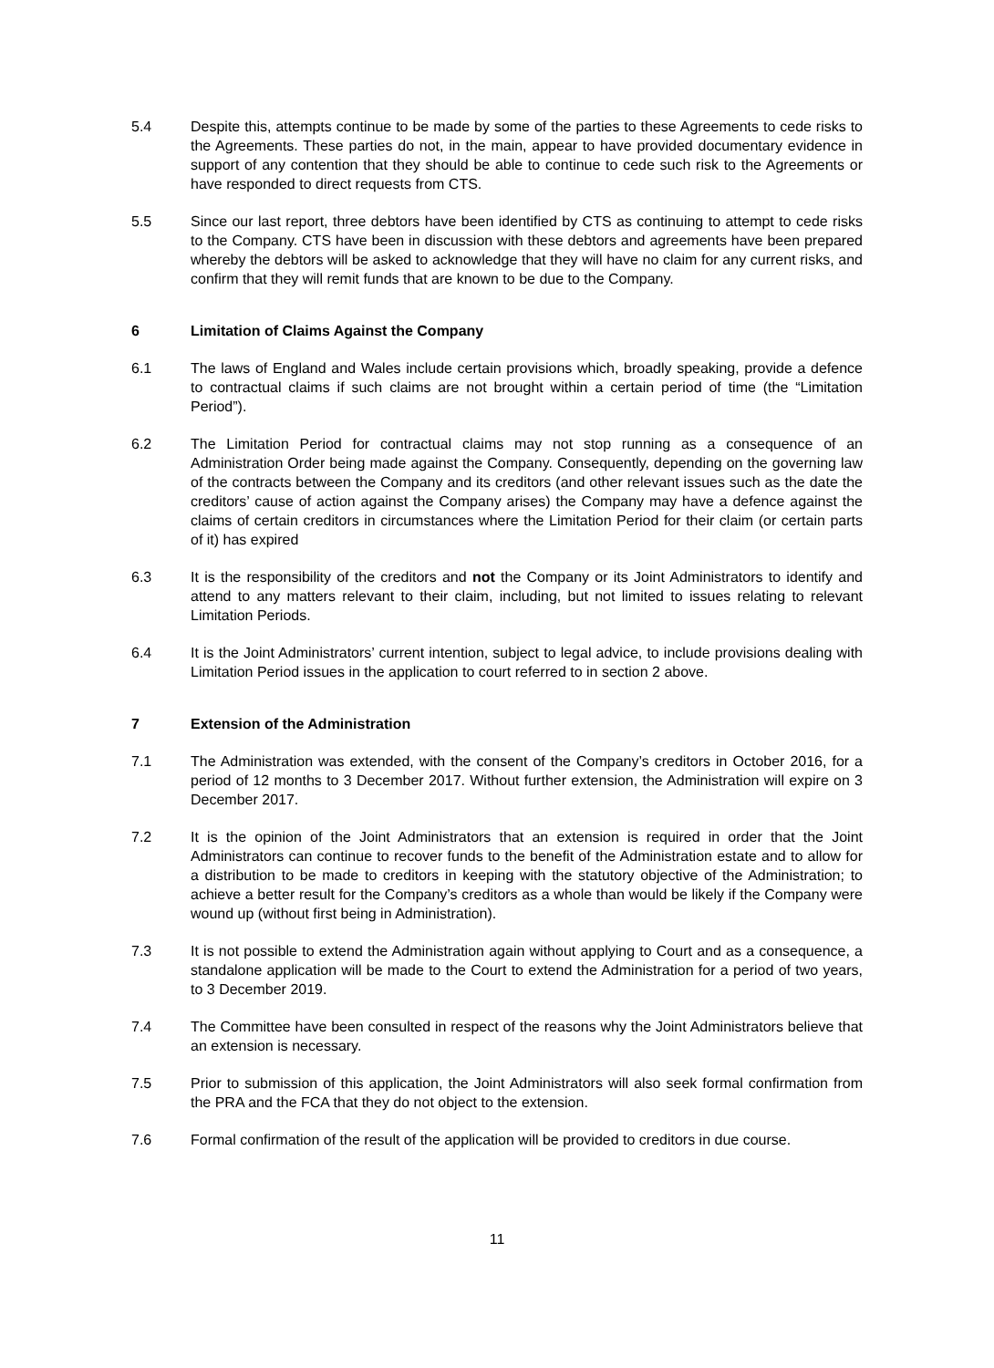5.4 Despite this, attempts continue to be made by some of the parties to these Agreements to cede risks to the Agreements. These parties do not, in the main, appear to have provided documentary evidence in support of any contention that they should be able to continue to cede such risk to the Agreements or have responded to direct requests from CTS.
5.5 Since our last report, three debtors have been identified by CTS as continuing to attempt to cede risks to the Company. CTS have been in discussion with these debtors and agreements have been prepared whereby the debtors will be asked to acknowledge that they will have no claim for any current risks, and confirm that they will remit funds that are known to be due to the Company.
6 Limitation of Claims Against the Company
6.1 The laws of England and Wales include certain provisions which, broadly speaking, provide a defence to contractual claims if such claims are not brought within a certain period of time (the “Limitation Period”).
6.2 The Limitation Period for contractual claims may not stop running as a consequence of an Administration Order being made against the Company. Consequently, depending on the governing law of the contracts between the Company and its creditors (and other relevant issues such as the date the creditors’ cause of action against the Company arises) the Company may have a defence against the claims of certain creditors in circumstances where the Limitation Period for their claim (or certain parts of it) has expired
6.3 It is the responsibility of the creditors and not the Company or its Joint Administrators to identify and attend to any matters relevant to their claim, including, but not limited to issues relating to relevant Limitation Periods.
6.4 It is the Joint Administrators’ current intention, subject to legal advice, to include provisions dealing with Limitation Period issues in the application to court referred to in section 2 above.
7 Extension of the Administration
7.1 The Administration was extended, with the consent of the Company’s creditors in October 2016, for a period of 12 months to 3 December 2017. Without further extension, the Administration will expire on 3 December 2017.
7.2 It is the opinion of the Joint Administrators that an extension is required in order that the Joint Administrators can continue to recover funds to the benefit of the Administration estate and to allow for a distribution to be made to creditors in keeping with the statutory objective of the Administration; to achieve a better result for the Company’s creditors as a whole than would be likely if the Company were wound up (without first being in Administration).
7.3 It is not possible to extend the Administration again without applying to Court and as a consequence, a standalone application will be made to the Court to extend the Administration for a period of two years, to 3 December 2019.
7.4 The Committee have been consulted in respect of the reasons why the Joint Administrators believe that an extension is necessary.
7.5 Prior to submission of this application, the Joint Administrators will also seek formal confirmation from the PRA and the FCA that they do not object to the extension.
7.6 Formal confirmation of the result of the application will be provided to creditors in due course.
11